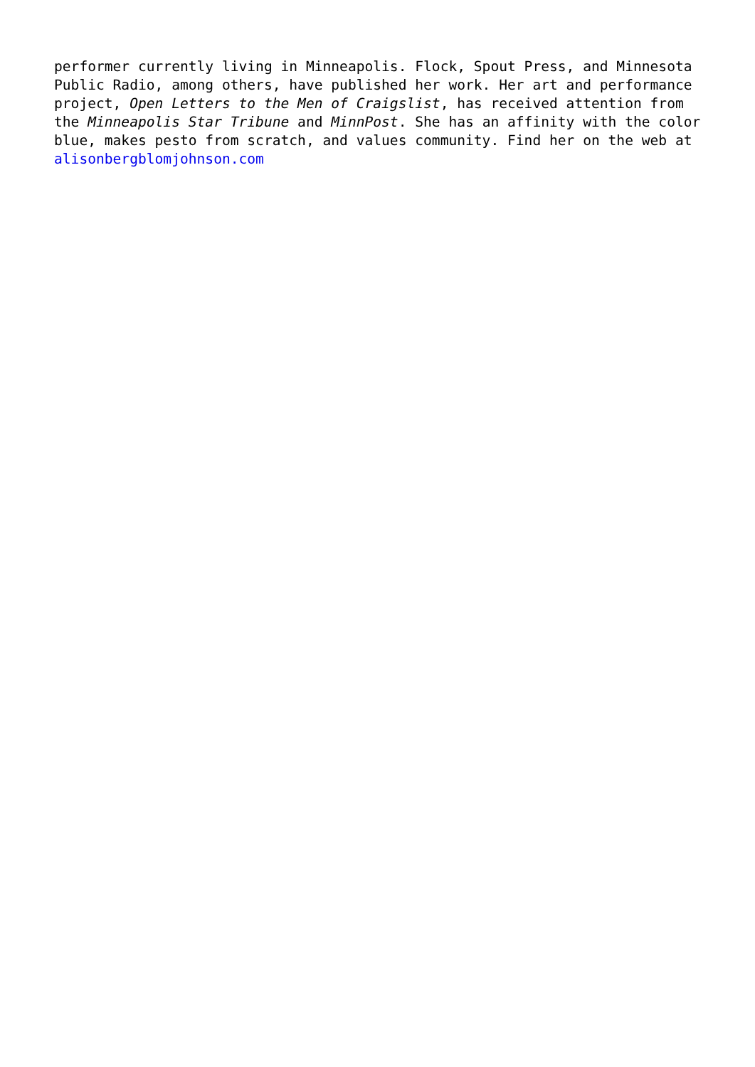performer currently living in Minneapolis. Flock, Spout Press, and Minnesota
Public Radio, among others, have published her work. Her art and performance
project, Open Letters to the Men of Craigslist, has received attention from
the Minneapolis Star Tribune and MinnPost. She has an affinity with the color
blue, makes pesto from scratch, and values community. Find her on the web at
alisonbergblomjohnson.com